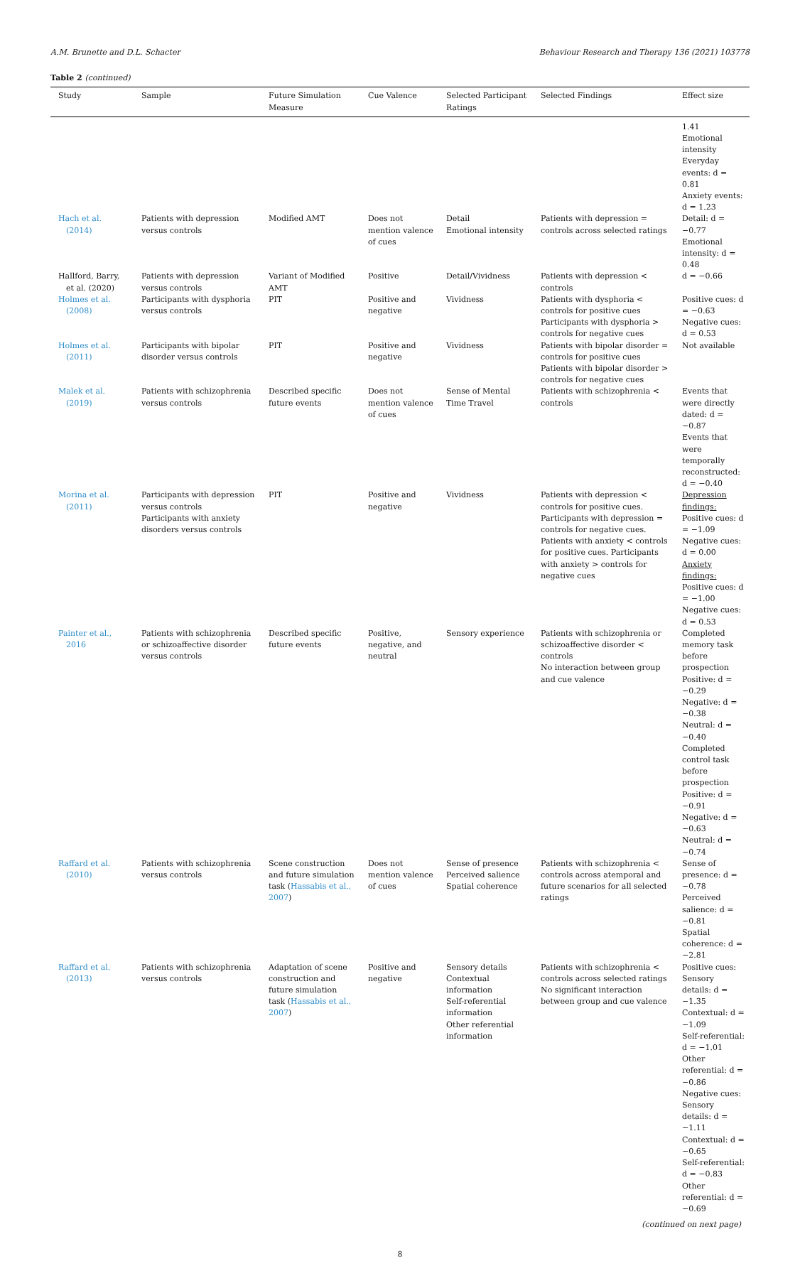A.M. Brunette and D.L. Schacter Behaviour Research and Therapy 136 (2021) 103778
Table 2 (continued)
| Study | Sample | Future Simulation Measure | Cue Valence | Selected Participant Ratings | Selected Findings | Effect size |
| --- | --- | --- | --- | --- | --- | --- |
| | | | | | | 1.41 Emotional intensity Everyday events: d = 0.81 Anxiety events: d = 1.23 |
| Hach et al. (2014) | Patients with depression versus controls | Modified AMT | Does not mention valence of cues | Detail Emotional intensity | Patients with depression = controls across selected ratings | Detail: d = −0.77 Emotional intensity: d = 0.48 |
| Hallford, Barry, et al. (2020) | Patients with depression versus controls | Variant of Modified AMT | Positive | Detail/Vividness | Patients with depression < controls | d = −0.66 |
| Holmes et al. (2008) | Participants with dysphoria versus controls | PIT | Positive and negative | Vividness | Patients with dysphoria < controls for positive cues Participants with dysphoria > controls for negative cues | Positive cues: d = −0.63 Negative cues: d = 0.53 |
| Holmes et al. (2011) | Participants with bipolar disorder versus controls | PIT | Positive and negative | Vividness | Patients with bipolar disorder = controls for positive cues Patients with bipolar disorder > controls for negative cues | Not available |
| Malek et al. (2019) | Patients with schizophrenia versus controls | Described specific future events | Does not mention valence of cues | Sense of Mental Time Travel | Patients with schizophrenia < controls | Events that were directly dated: d = −0.87 Events that were temporally reconstructed: d = −0.40 |
| Morina et al. (2011) | Participants with depression versus controls Participants with anxiety disorders versus controls | PIT | Positive and negative | Vividness | Patients with depression < controls for positive cues. Participants with depression = controls for negative cues. Patients with anxiety < controls for positive cues. Participants with anxiety > controls for negative cues | Depression findings: Positive cues: d = −1.09 Negative cues: d = 0.00 Anxiety findings: Positive cues: d = −1.00 Negative cues: d = 0.53 |
| Painter et al., 2016 | Patients with schizophrenia or schizoaffective disorder versus controls | Described specific future events | Positive, negative, and neutral | Sensory experience | Patients with schizophrenia or schizoaffective disorder < controls No interaction between group and cue valence | Completed memory task before prospection Positive: d = −0.29 Negative: d = −0.38 Neutral: d = −0.40 Completed control task before prospection Positive: d = −0.91 Negative: d = −0.63 Neutral: d = −0.74 |
| Raffard et al. (2010) | Patients with schizophrenia versus controls | Scene construction and future simulation task ( Hassabis et al., 2007 ) | Does not mention valence of cues | Sense of presence Perceived salience Spatial coherence | Patients with schizophrenia < controls across atemporal and future scenarios for all selected ratings | Sense of presence: d = −0.78 Perceived salience: d = −0.81 Spatial coherence: d = −2.81 |
| Raffard et al. (2013) | Patients with schizophrenia versus controls | Adaptation of scene construction and future simulation task ( Hassabis et al., 2007 ) | Positive and negative | Sensory details Contextual information Self-referential information Other referential information | Patients with schizophrenia < controls across selected ratings No significant interaction between group and cue valence | Positive cues: Sensory details: d = −1.35 Contextual: d = −1.09 Self-referential: d = −1.01 Other referential: d = −0.86 Negative cues: Sensory details: d = −1.11 Contextual: d = −0.65 Self-referential: d = −0.83 Other referential: d = −0.69 |
(continued on next page)
8